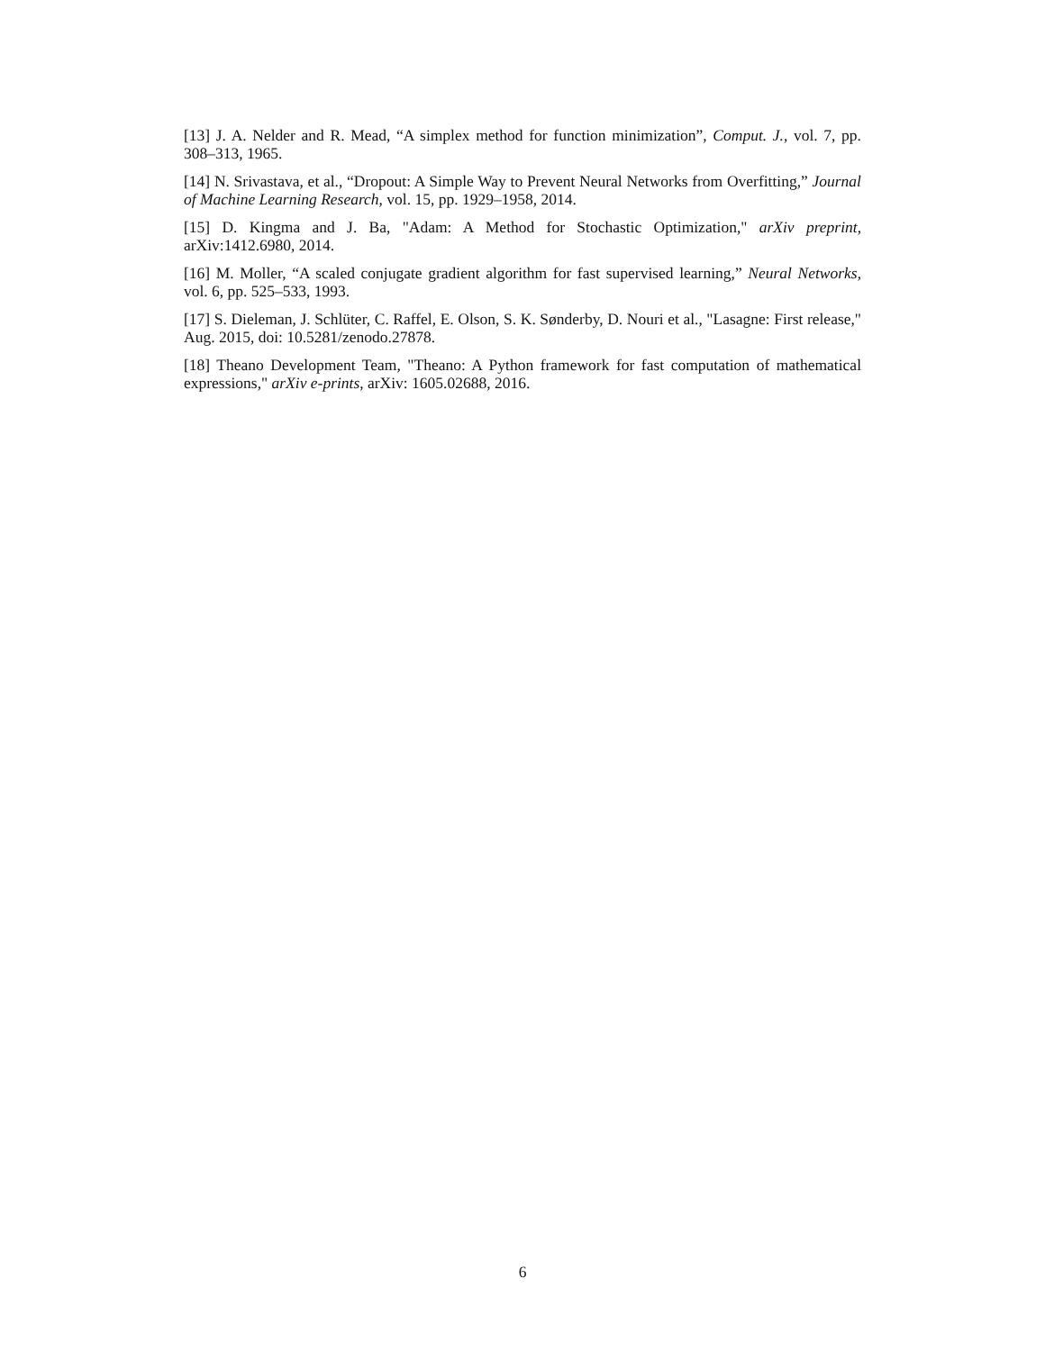[13] J. A. Nelder and R. Mead, “A simplex method for function minimization”, Comput. J., vol. 7, pp. 308–313, 1965.
[14] N. Srivastava, et al., “Dropout: A Simple Way to Prevent Neural Networks from Overfitting,” Journal of Machine Learning Research, vol. 15, pp. 1929–1958, 2014.
[15] D. Kingma and J. Ba, "Adam: A Method for Stochastic Optimization," arXiv preprint, arXiv:1412.6980, 2014.
[16] M. Moller, “A scaled conjugate gradient algorithm for fast supervised learning,” Neural Networks, vol. 6, pp. 525–533, 1993.
[17] S. Dieleman, J. Schlüter, C. Raffel, E. Olson, S. K. Sønderby, D. Nouri et al., "Lasagne: First release," Aug. 2015, doi: 10.5281/zenodo.27878.
[18] Theano Development Team, "Theano: A Python framework for fast computation of mathematical expressions," arXiv e-prints, arXiv: 1605.02688, 2016.
6